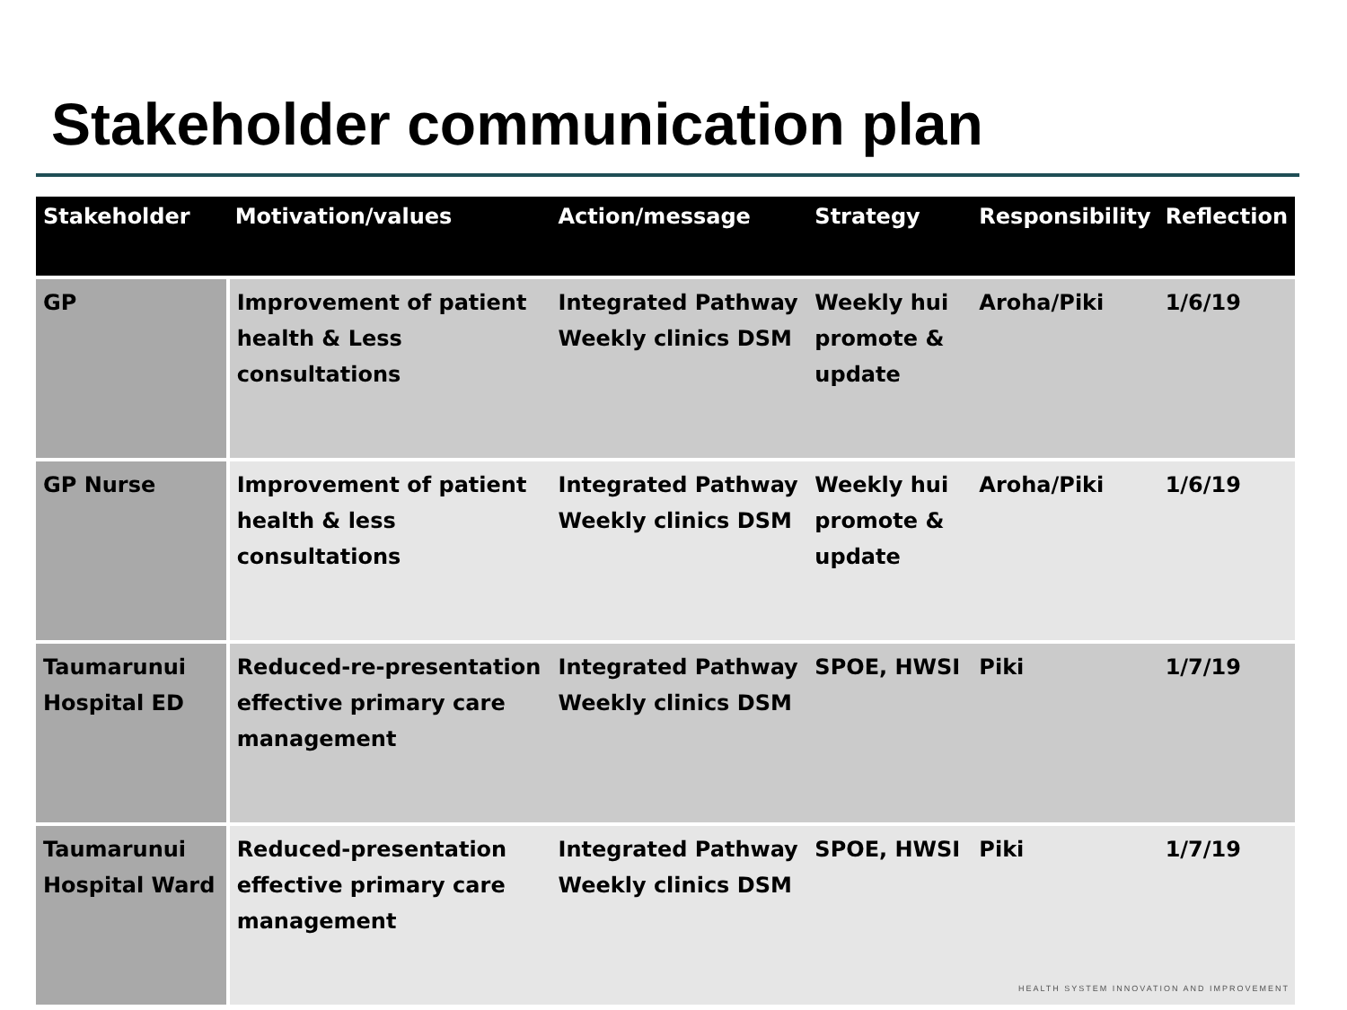Stakeholder communication plan
| Stakeholder | Motivation/values | Action/message | Strategy | Responsibility | Reflection |
| --- | --- | --- | --- | --- | --- |
| GP | Improvement of patient health & Less consultations | Integrated Pathway Weekly clinics DSM | Weekly hui promote & update | Aroha/Piki | 1/6/19 |
| GP Nurse | Improvement of patient health & less consultations | Integrated Pathway Weekly clinics DSM | Weekly hui promote & update | Aroha/Piki | 1/6/19 |
| Taumarunui Hospital ED | Reduced-re-presentation effective primary care management | Integrated Pathway Weekly clinics DSM | SPOE, HWSI | Piki | 1/7/19 |
| Taumarunui Hospital Ward | Reduced-presentation effective primary care management | Integrated Pathway Weekly clinics DSM | SPOE, HWSI | Piki | 1/7/19 |
HEALTH SYSTEM INNOVATION AND IMPROVEMENT